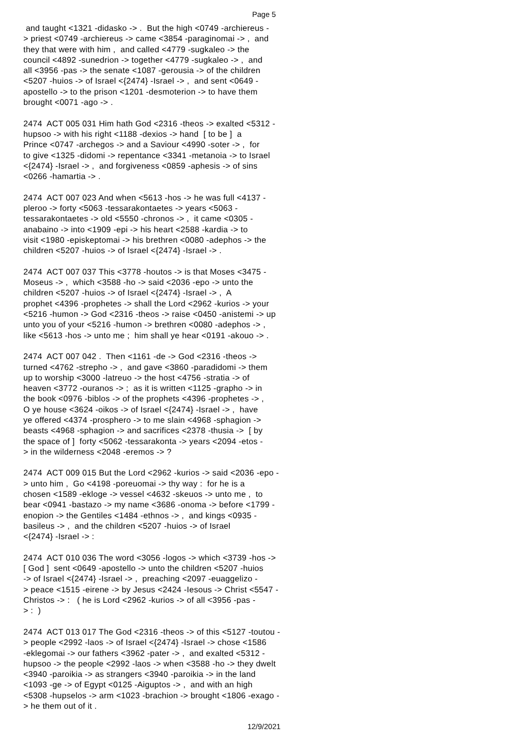Page 5
and taught <1321 -didasko -> . But the high <0749 -archiereus - > priest <0749 -archiereus -> came <3854 -paraginomai -> , and they that were with him , and called <4779 -sugkaleo -> the council <4892 -sunedrion -> together <4779 -sugkaleo -> , and all <3956 -pas -> the senate <1087 -gerousia -> of the children <5207 -huios -> of Israel <{2474} -Israel -> , and sent <0649 - apostello -> to the prison <1201 -desmoterion -> to have them brought <0071 -ago -> .
2474 ACT 005 031 Him hath God <2316 -theos -> exalted <5312 - hupsoo -> with his right <1188 -dexios -> hand [ to be ] a Prince <0747 -archegos -> and a Saviour <4990 -soter -> , for to give <1325 -didomi -> repentance <3341 -metanoia -> to Israel <{2474} -Israel -> , and forgiveness <0859 -aphesis -> of sins <0266 -hamartia -> .
2474 ACT 007 023 And when <5613 -hos -> he was full <4137 - pleroo -> forty <5063 -tessarakontaetes -> years <5063 - tessarakontaetes -> old <5550 -chronos -> , it came <0305 - anabaino -> into <1909 -epi -> his heart <2588 -kardia -> to visit <1980 -episkeptomai -> his brethren <0080 -adephos -> the children <5207 -huios -> of Israel <{2474} -Israel -> .
2474 ACT 007 037 This <3778 -houtos -> is that Moses <3475 - Moseus -> , which <3588 -ho -> said <2036 -epo -> unto the children <5207 -huios -> of Israel <{2474} -Israel -> , A prophet <4396 -prophetes -> shall the Lord <2962 -kurios -> your <5216 -humon -> God <2316 -theos -> raise <0450 -anistemi -> up unto you of your <5216 -humon -> brethren <0080 -adephos -> , like <5613 -hos -> unto me ; him shall ye hear <0191 -akouo -> .
2474 ACT 007 042 . Then <1161 -de -> God <2316 -theos -> turned <4762 -strepho -> , and gave <3860 -paradidomi -> them up to worship <3000 -latreuo -> the host <4756 -stratia -> of heaven <3772 -ouranos -> ; as it is written <1125 -grapho -> in the book <0976 -biblos -> of the prophets <4396 -prophetes -> , O ye house <3624 -oikos -> of Israel <{2474} -Israel -> , have ye offered <4374 -prosphero -> to me slain <4968 -sphagion -> beasts <4968 -sphagion -> and sacrifices <2378 -thusia -> [ by the space of ] forty <5062 -tessarakonta -> years <2094 -etos - > in the wilderness <2048 -eremos -> ?
2474 ACT 009 015 But the Lord <2962 -kurios -> said <2036 -epo - > unto him , Go <4198 -poreuomai -> thy way : for he is a chosen <1589 -ekloge -> vessel <4632 -skeuos -> unto me , to bear <0941 -bastazo -> my name <3686 -onoma -> before <1799 - enopion -> the Gentiles <1484 -ethnos -> , and kings <0935 - basileus -> , and the children <5207 -huios -> of Israel <{2474} -Israel -> :
2474 ACT 010 036 The word <3056 -logos -> which <3739 -hos -> [ God ] sent <0649 -apostello -> unto the children <5207 -huios -> of Israel <{2474} -Israel -> , preaching <2097 -euaggelizo - > peace <1515 -eirene -> by Jesus <2424 -Iesous -> Christ <5547 - Christos -> : ( he is Lord <2962 -kurios -> of all <3956 -pas - > : )
2474 ACT 013 017 The God <2316 -theos -> of this <5127 -toutou - > people <2992 -laos -> of Israel <{2474} -Israel -> chose <1586 -eklegomai -> our fathers <3962 -pater -> , and exalted <5312 - hupsoo -> the people <2992 -laos -> when <3588 -ho -> they dwelt <3940 -paroikia -> as strangers <3940 -paroikia -> in the land <1093 -ge -> of Egypt <0125 -Aiguptos -> , and with an high <5308 -hupselos -> arm <1023 -brachion -> brought <1806 -exago - > he them out of it .
12/9/2021